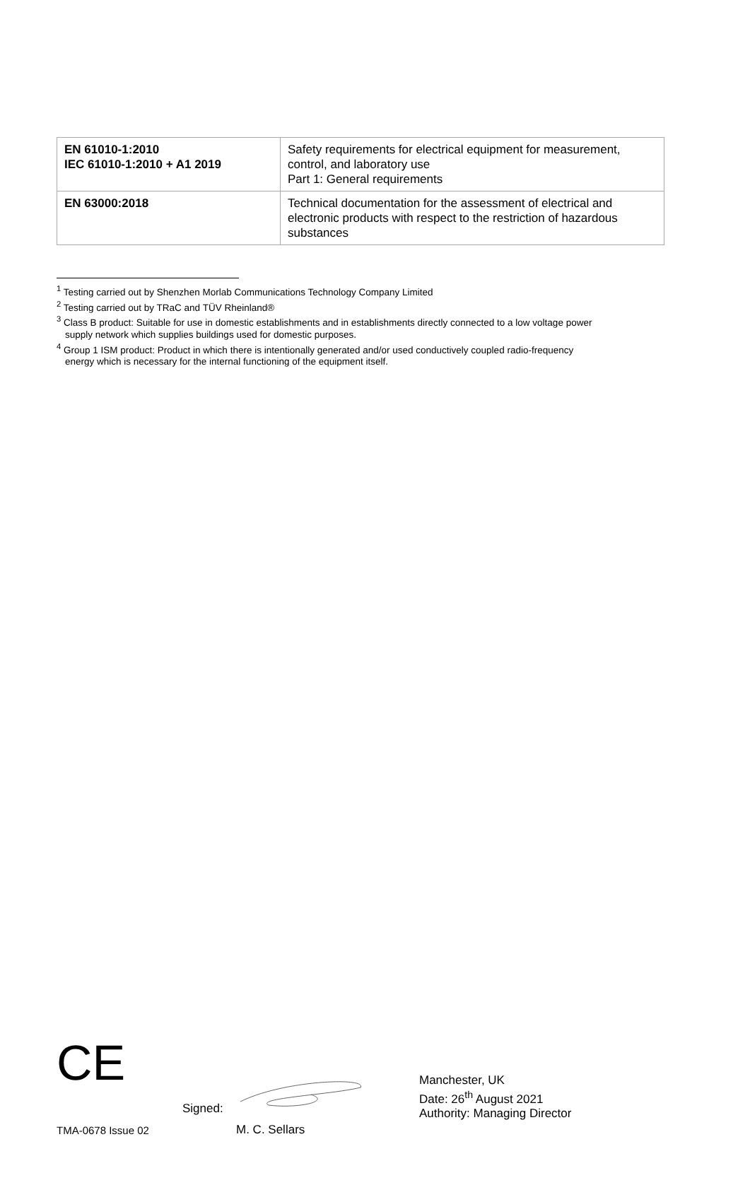| EN 61010-1:2010 IEC 61010-1:2010 + A1 2019 | Safety requirements for electrical equipment for measurement, control, and laboratory use Part 1: General requirements |
| EN 63000:2018 | Technical documentation for the assessment of electrical and electronic products with respect to the restriction of hazardous substances |
<sup>1</sup> Testing carried out by Shenzhen Morlab Communications Technology Company Limited
<sup>2</sup> Testing carried out by TRaC and TÜV Rheinland®
<sup>3</sup> Class B product: Suitable for use in domestic establishments and in establishments directly connected to a low voltage power
supply network which supplies buildings used for domestic purposes.
<sup>4</sup> Group 1 ISM product: Product in which there is intentionally generated and/or used conductively coupled radio-frequency
energy which is necessary for the internal functioning of the equipment itself.
CE
Signed:
M. C. Sellars
Manchester, UK
Date: 26<sup>th</sup> August 2021
Authority: Managing Director
TMA-0678 Issue 02